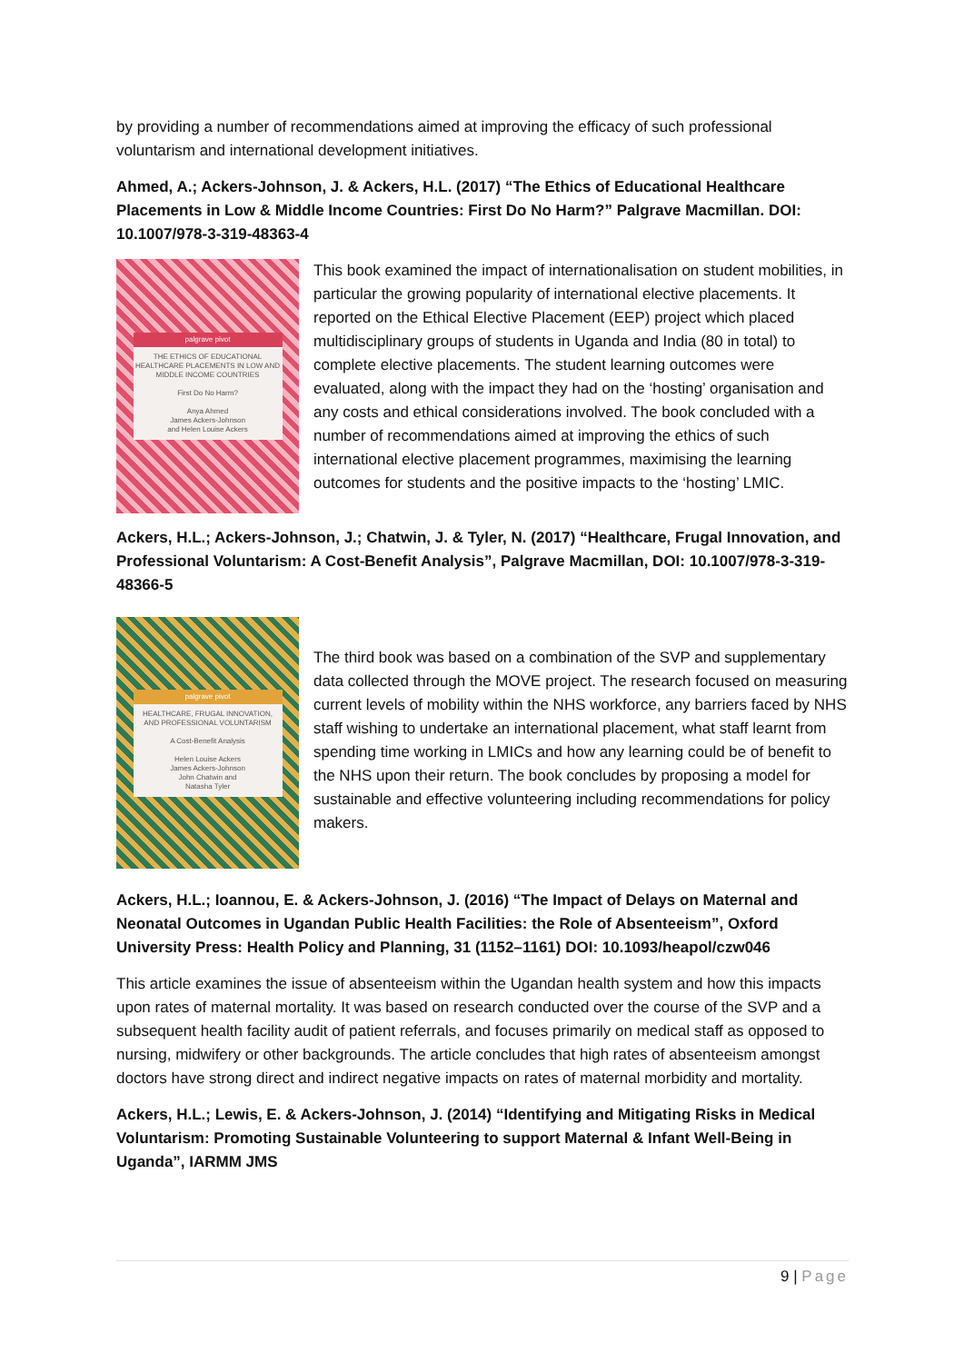by providing a number of recommendations aimed at improving the efficacy of such professional voluntarism and international development initiatives.
Ahmed, A.; Ackers-Johnson, J. & Ackers, H.L. (2017) “The Ethics of Educational Healthcare Placements in Low & Middle Income Countries: First Do No Harm?” Palgrave Macmillan. DOI: 10.1007/978-3-319-48363-4
palgrave pivot
THE ETHICS OF EDUCATIONAL HEALTHCARE PLACEMENTS IN LOW AND MIDDLE INCOME COUNTRIES
First Do No Harm?
Anya Ahmed
James Ackers-Johnson
and Helen Louise Ackers
This book examined the impact of internationalisation on student mobilities, in particular the growing popularity of international elective placements. It reported on the Ethical Elective Placement (EEP) project which placed multidisciplinary groups of students in Uganda and India (80 in total) to complete elective placements. The student learning outcomes were evaluated, along with the impact they had on the ‘hosting’ organisation and any costs and ethical considerations involved. The book concluded with a number of recommendations aimed at improving the ethics of such international elective placement programmes, maximising the learning outcomes for students and the positive impacts to the ‘hosting’ LMIC.
Ackers, H.L.; Ackers-Johnson, J.; Chatwin, J. & Tyler, N. (2017) “Healthcare, Frugal Innovation, and Professional Voluntarism: A Cost-Benefit Analysis”, Palgrave Macmillan, DOI: 10.1007/978-3-319-48366-5
palgrave pivot
HEALTHCARE, FRUGAL INNOVATION, AND PROFESSIONAL VOLUNTARISM
A Cost-Benefit Analysis
Helen Louise Ackers
James Ackers-Johnson
John Chatwin and
Natasha Tyler
The third book was based on a combination of the SVP and supplementary data collected through the MOVE project. The research focused on measuring current levels of mobility within the NHS workforce, any barriers faced by NHS staff wishing to undertake an international placement, what staff learnt from spending time working in LMICs and how any learning could be of benefit to the NHS upon their return. The book concludes by proposing a model for sustainable and effective volunteering including recommendations for policy makers.
Ackers, H.L.; Ioannou, E. & Ackers-Johnson, J. (2016) “The Impact of Delays on Maternal and Neonatal Outcomes in Ugandan Public Health Facilities: the Role of Absenteeism”, Oxford University Press: Health Policy and Planning, 31 (1152–1161) DOI: 10.1093/heapol/czw046
This article examines the issue of absenteeism within the Ugandan health system and how this impacts upon rates of maternal mortality. It was based on research conducted over the course of the SVP and a subsequent health facility audit of patient referrals, and focuses primarily on medical staff as opposed to nursing, midwifery or other backgrounds. The article concludes that high rates of absenteeism amongst doctors have strong direct and indirect negative impacts on rates of maternal morbidity and mortality.
Ackers, H.L.; Lewis, E. & Ackers-Johnson, J. (2014) “Identifying and Mitigating Risks in Medical Voluntarism: Promoting Sustainable Volunteering to support Maternal & Infant Well-Being in Uganda”, IARMM JMS
9 | Page